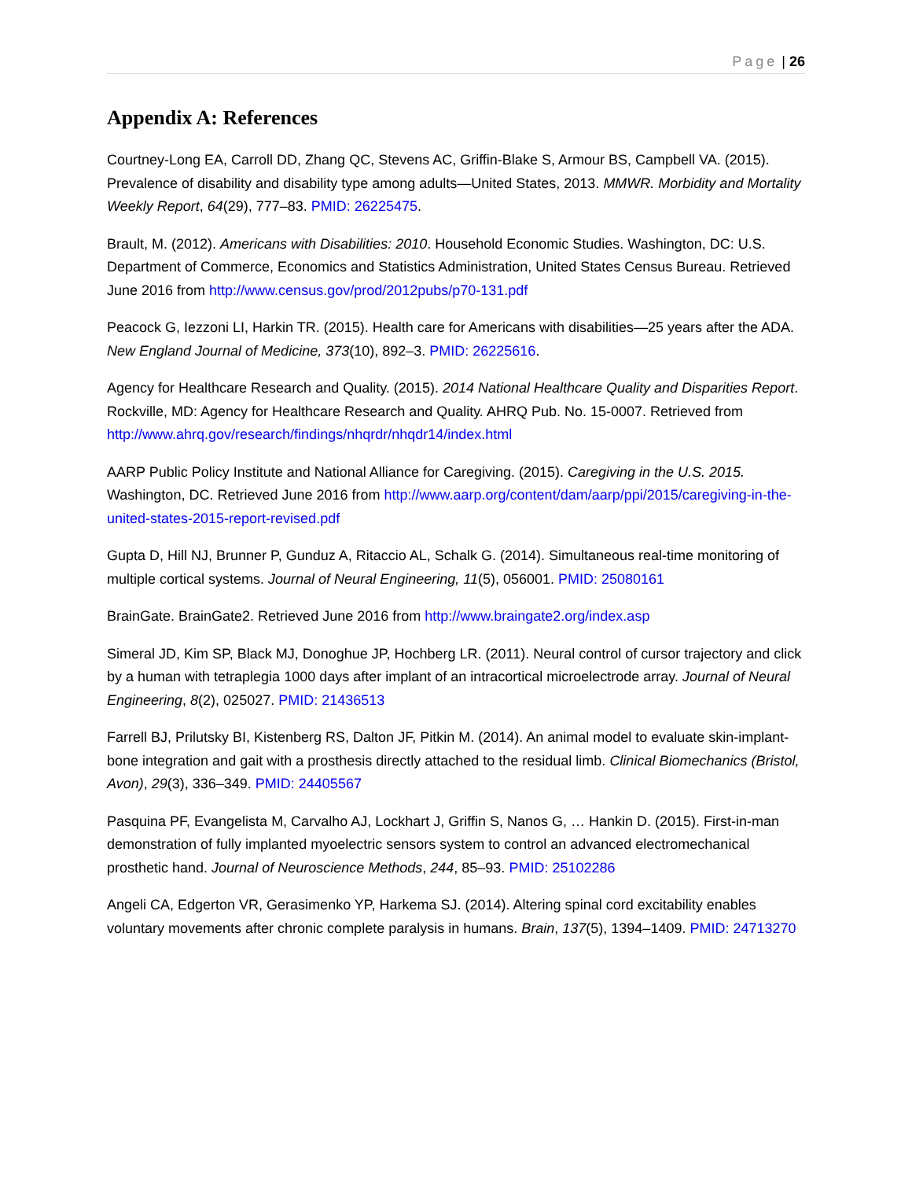Page | 26
Appendix A: References
Courtney-Long EA, Carroll DD, Zhang QC, Stevens AC, Griffin-Blake S, Armour BS, Campbell VA. (2015). Prevalence of disability and disability type among adults—United States, 2013. MMWR. Morbidity and Mortality Weekly Report, 64(29), 777–83. PMID: 26225475.
Brault, M. (2012). Americans with Disabilities: 2010. Household Economic Studies. Washington, DC: U.S. Department of Commerce, Economics and Statistics Administration, United States Census Bureau. Retrieved June 2016 from http://www.census.gov/prod/2012pubs/p70-131.pdf
Peacock G, Iezzoni LI, Harkin TR. (2015). Health care for Americans with disabilities—25 years after the ADA. New England Journal of Medicine, 373(10), 892–3. PMID: 26225616.
Agency for Healthcare Research and Quality. (2015). 2014 National Healthcare Quality and Disparities Report. Rockville, MD: Agency for Healthcare Research and Quality. AHRQ Pub. No. 15-0007. Retrieved from http://www.ahrq.gov/research/findings/nhqrdr/nhqdr14/index.html
AARP Public Policy Institute and National Alliance for Caregiving. (2015). Caregiving in the U.S. 2015. Washington, DC. Retrieved June 2016 from http://www.aarp.org/content/dam/aarp/ppi/2015/caregiving-in-the-united-states-2015-report-revised.pdf
Gupta D, Hill NJ, Brunner P, Gunduz A, Ritaccio AL, Schalk G. (2014). Simultaneous real-time monitoring of multiple cortical systems. Journal of Neural Engineering, 11(5), 056001. PMID: 25080161
BrainGate. BrainGate2. Retrieved June 2016 from http://www.braingate2.org/index.asp
Simeral JD, Kim SP, Black MJ, Donoghue JP, Hochberg LR. (2011). Neural control of cursor trajectory and click by a human with tetraplegia 1000 days after implant of an intracortical microelectrode array. Journal of Neural Engineering, 8(2), 025027. PMID: 21436513
Farrell BJ, Prilutsky BI, Kistenberg RS, Dalton JF, Pitkin M. (2014). An animal model to evaluate skin-implant-bone integration and gait with a prosthesis directly attached to the residual limb. Clinical Biomechanics (Bristol, Avon), 29(3), 336–349. PMID: 24405567
Pasquina PF, Evangelista M, Carvalho AJ, Lockhart J, Griffin S, Nanos G, … Hankin D. (2015). First-in-man demonstration of fully implanted myoelectric sensors system to control an advanced electromechanical prosthetic hand. Journal of Neuroscience Methods, 244, 85–93. PMID: 25102286
Angeli CA, Edgerton VR, Gerasimenko YP, Harkema SJ. (2014). Altering spinal cord excitability enables voluntary movements after chronic complete paralysis in humans. Brain, 137(5), 1394–1409. PMID: 24713270